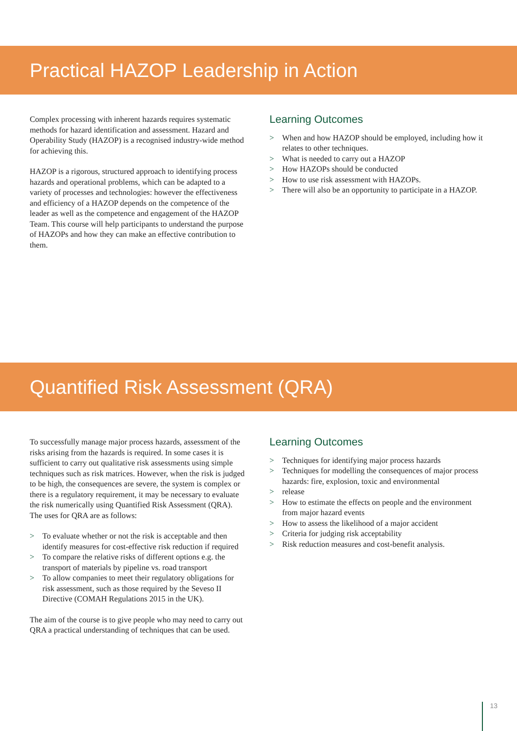Practical HAZOP Leadership in Action
Complex processing with inherent hazards requires systematic methods for hazard identification and assessment. Hazard and Operability Study (HAZOP) is a recognised industry-wide method for achieving this.
HAZOP is a rigorous, structured approach to identifying process hazards and operational problems, which can be adapted to a variety of processes and technologies: however the effectiveness and efficiency of a HAZOP depends on the competence of the leader as well as the competence and engagement of the HAZOP Team. This course will help participants to understand the purpose of HAZOPs and how they can make an effective contribution to them.
Learning Outcomes
> When and how HAZOP should be employed, including how it relates to other techniques.
> What is needed to carry out a HAZOP
> How HAZOPs should be conducted
> How to use risk assessment with HAZOPs.
> There will also be an opportunity to participate in a HAZOP.
Quantified Risk Assessment (QRA)
To successfully manage major process hazards, assessment of the risks arising from the hazards is required. In some cases it is sufficient to carry out qualitative risk assessments using simple techniques such as risk matrices. However, when the risk is judged to be high, the consequences are severe, the system is complex or there is a regulatory requirement, it may be necessary to evaluate the risk numerically using Quantified Risk Assessment (QRA). The uses for QRA are as follows:
> To evaluate whether or not the risk is acceptable and then identify measures for cost-effective risk reduction if required
> To compare the relative risks of different options e.g. the transport of materials by pipeline vs. road transport
> To allow companies to meet their regulatory obligations for risk assessment, such as those required by the Seveso II Directive (COMAH Regulations 2015 in the UK).
The aim of the course is to give people who may need to carry out QRA a practical understanding of techniques that can be used.
Learning Outcomes
> Techniques for identifying major process hazards
> Techniques for modelling the consequences of major process hazards: fire, explosion, toxic and environmental
> release
> How to estimate the effects on people and the environment from major hazard events
> How to assess the likelihood of a major accident
> Criteria for judging risk acceptability
> Risk reduction measures and cost-benefit analysis.
13